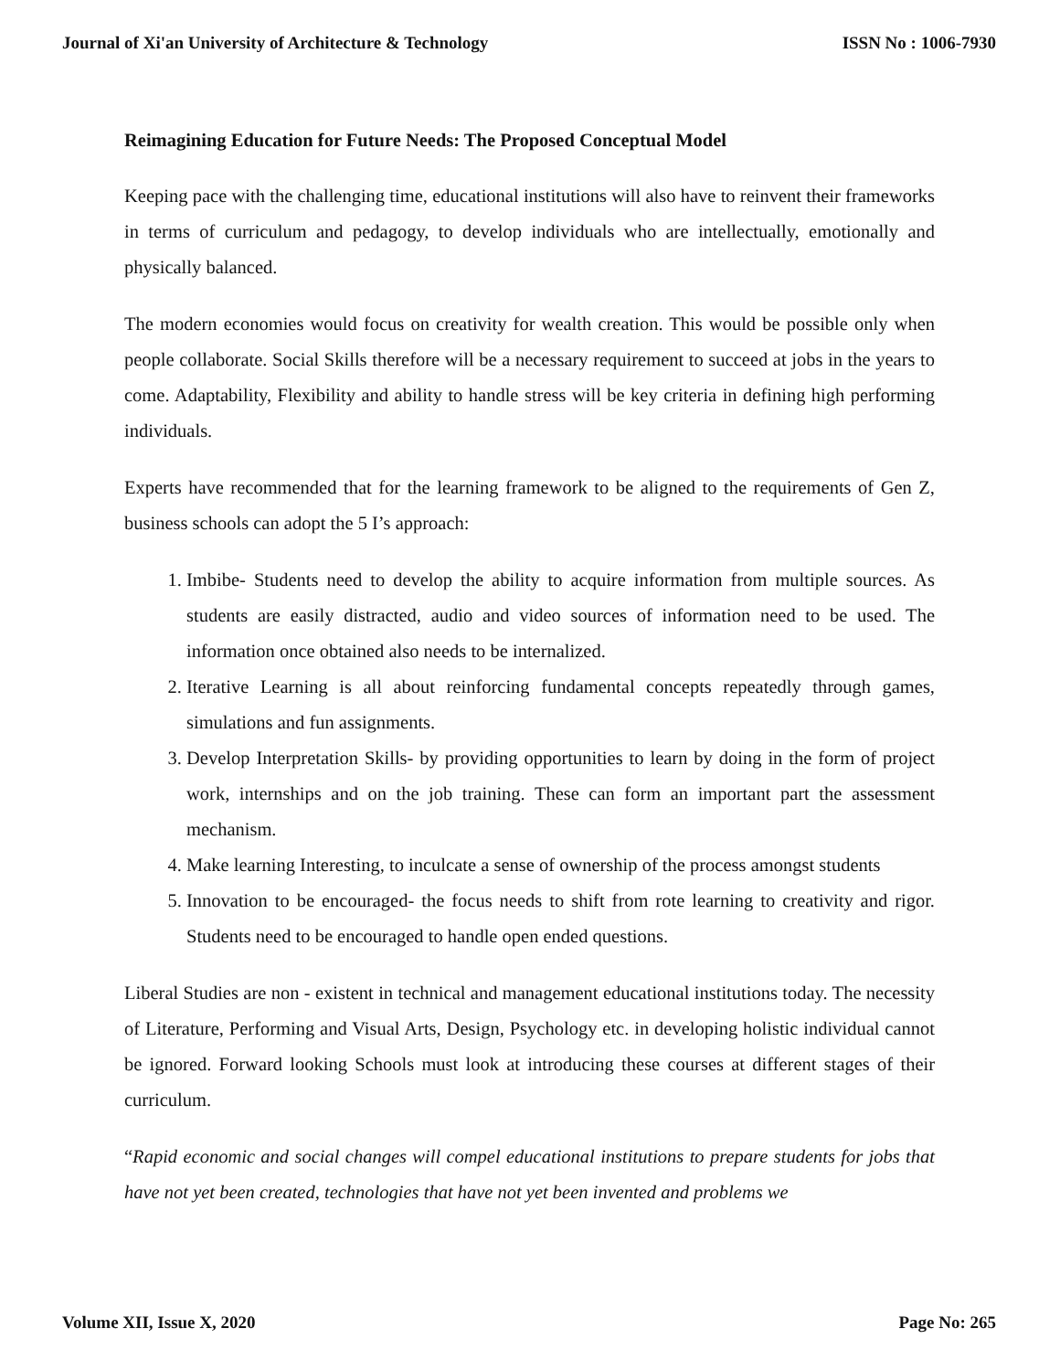Journal of Xi'an University of Architecture & Technology ISSN No : 1006-7930
Reimagining Education for Future Needs: The Proposed Conceptual Model
Keeping pace with the challenging time, educational institutions will also have to reinvent their frameworks in terms of curriculum and pedagogy, to develop individuals who are intellectually, emotionally and physically balanced.
The modern economies would focus on creativity for wealth creation. This would be possible only when people collaborate. Social Skills therefore will be a necessary requirement to succeed at jobs in the years to come. Adaptability, Flexibility and ability to handle stress will be key criteria in defining high performing individuals.
Experts have recommended that for the learning framework to be aligned to the requirements of Gen Z, business schools can adopt the 5 I’s approach:
1. Imbibe- Students need to develop the ability to acquire information from multiple sources. As students are easily distracted, audio and video sources of information need to be used. The information once obtained also needs to be internalized.
2. Iterative Learning is all about reinforcing fundamental concepts repeatedly through games, simulations and fun assignments.
3. Develop Interpretation Skills- by providing opportunities to learn by doing in the form of project work, internships and on the job training. These can form an important part the assessment mechanism.
4. Make learning Interesting, to inculcate a sense of ownership of the process amongst students
5. Innovation to be encouraged- the focus needs to shift from rote learning to creativity and rigor. Students need to be encouraged to handle open ended questions.
Liberal Studies are non - existent in technical and management educational institutions today. The necessity of Literature, Performing and Visual Arts, Design, Psychology etc. in developing holistic individual cannot be ignored. Forward looking Schools must look at introducing these courses at different stages of their curriculum.
“Rapid economic and social changes will compel educational institutions to prepare students for jobs that have not yet been created, technologies that have not yet been invented and problems we
Volume XII, Issue X, 2020 Page No: 265